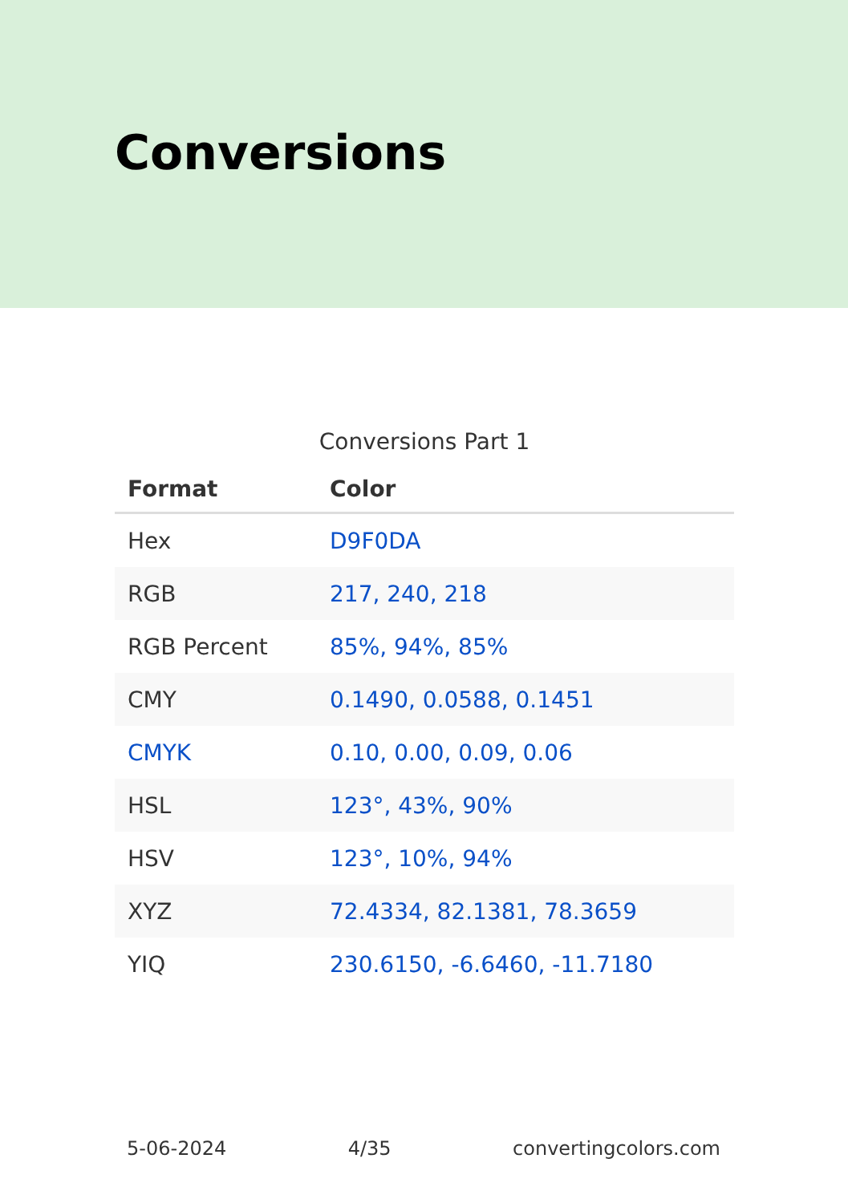Conversions
Conversions Part 1
| Format | Color |
| --- | --- |
| Hex | D9F0DA |
| RGB | 217, 240, 218 |
| RGB Percent | 85%, 94%, 85% |
| CMY | 0.1490, 0.0588, 0.1451 |
| CMYK | 0.10, 0.00, 0.09, 0.06 |
| HSL | 123°, 43%, 90% |
| HSV | 123°, 10%, 94% |
| XYZ | 72.4334, 82.1381, 78.3659 |
| YIQ | 230.6150, -6.6460, -11.7180 |
5-06-2024 4/35 convertingcolors.com